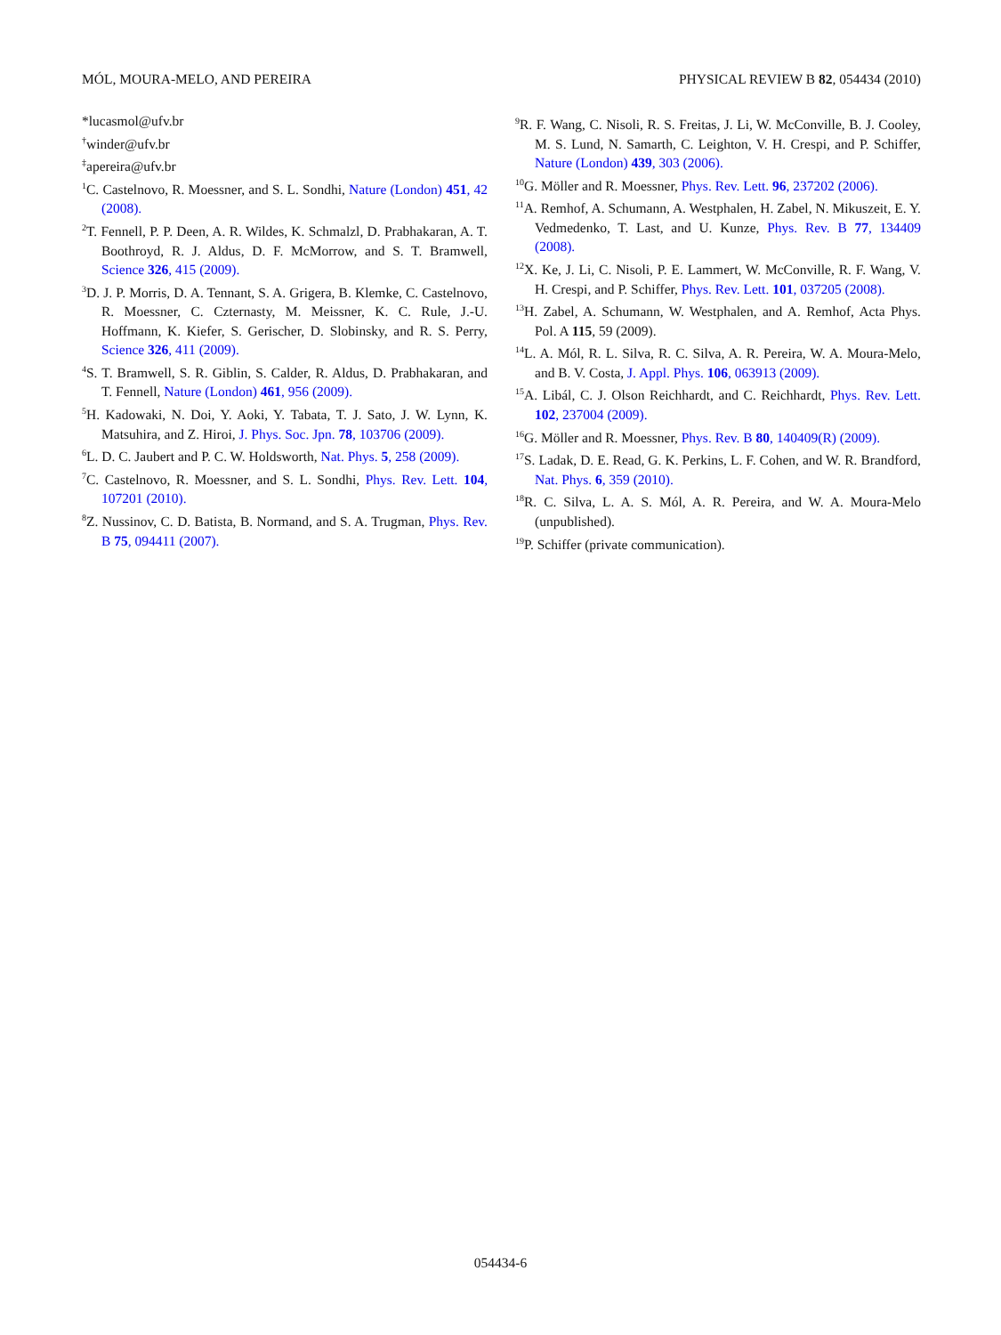MÓL, MOURA-MELO, AND PEREIRA PHYSICAL REVIEW B 82, 054434 (2010)
*lucasmol@ufv.br
<sup>†</sup> winder@ufv.br
<sup>‡</sup> apereira@ufv.br
<sup>1</sup> C. Castelnovo, R. Moessner, and S. L. Sondhi, Nature (London) 451, 42 (2008).
<sup>2</sup> T. Fennell, P. P. Deen, A. R. Wildes, K. Schmalzl, D. Prabhakaran, A. T. Boothroyd, R. J. Aldus, D. F. McMorrow, and S. T. Bramwell, Science 326, 415 (2009).
<sup>3</sup> D. J. P. Morris, D. A. Tennant, S. A. Grigera, B. Klemke, C. Castelnovo, R. Moessner, C. Czternasty, M. Meissner, K. C. Rule, J.-U. Hoffmann, K. Kiefer, S. Gerischer, D. Slobinsky, and R. S. Perry, Science 326, 411 (2009).
<sup>4</sup> S. T. Bramwell, S. R. Giblin, S. Calder, R. Aldus, D. Prabhakaran, and T. Fennell, Nature (London) 461, 956 (2009).
<sup>5</sup>H. Kadowaki, N. Doi, Y. Aoki, Y. Tabata, T. J. Sato, J. W. Lynn, K. Matsuhira, and Z. Hiroi, J. Phys. Soc. Jpn. 78, 103706 (2009).
<sup>6</sup> L. D. C. Jaubert and P. C. W. Holdsworth, Nat. Phys. 5, 258 (2009).
<sup>7</sup>C. Castelnovo, R. Moessner, and S. L. Sondhi, Phys. Rev. Lett. 104, 107201 (2010).
<sup>8</sup> Z. Nussinov, C. D. Batista, B. Normand, and S. A. Trugman, Phys. Rev. B 75, 094411 (2007).
<sup>9</sup> R. F. Wang, C. Nisoli, R. S. Freitas, J. Li, W. McConville, B. J. Cooley, M. S. Lund, N. Samarth, C. Leighton, V. H. Crespi, and P. Schiffer, Nature (London) 439, 303 (2006).
<sup>10</sup> G. Möller and R. Moessner, Phys. Rev. Lett. 96, 237202 (2006).
<sup>11</sup> A. Remhof, A. Schumann, A. Westphalen, H. Zabel, N. Mikuszeit, E. Y. Vedmedenko, T. Last, and U. Kunze, Phys. Rev. B 77, 134409 (2008).
<sup>12</sup> X. Ke, J. Li, C. Nisoli, P. E. Lammert, W. McConville, R. F. Wang, V. H. Crespi, and P. Schiffer, Phys. Rev. Lett. 101, 037205 (2008).
<sup>13</sup>H. Zabel, A. Schumann, W. Westphalen, and A. Remhof, Acta Phys. Pol. A 115, 59 (2009).
<sup>14</sup> L. A. Mól, R. L. Silva, R. C. Silva, A. R. Pereira, W. A. Moura-Melo, and B. V. Costa, J. Appl. Phys. 106, 063913 (2009).
<sup>15</sup> A. Libál, C. J. Olson Reichhardt, and C. Reichhardt, Phys. Rev. Lett. 102, 237004 (2009).
<sup>16</sup> G. Möller and R. Moessner, Phys. Rev. B 80, 140409(R) (2009).
<sup>17</sup>S. Ladak, D. E. Read, G. K. Perkins, L. F. Cohen, and W. R. Brandford, Nat. Phys. 6, 359 (2010).
<sup>18</sup> R. C. Silva, L. A. S. Mól, A. R. Pereira, and W. A. Moura-Melo (unpublished).
<sup>19</sup>P. Schiffer (private communication).
054434-6